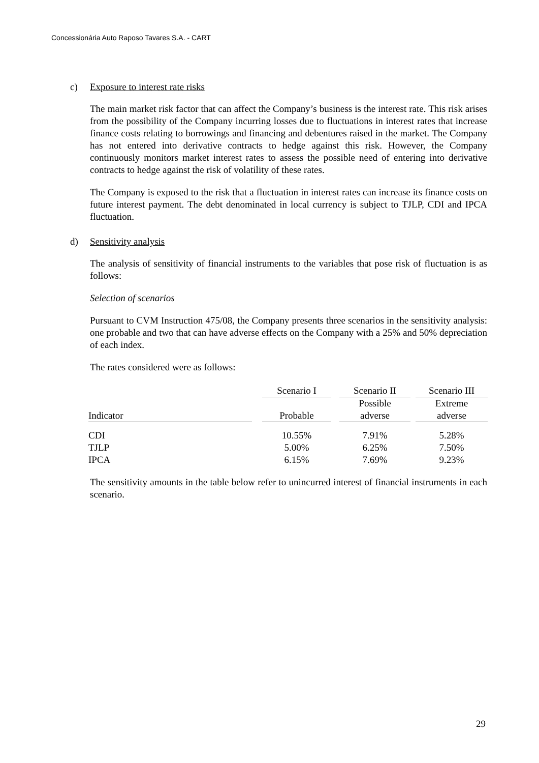Concessionária Auto Raposo Tavares S.A. - CART
c) Exposure to interest rate risks
The main market risk factor that can affect the Company’s business is the interest rate. This risk arises from the possibility of the Company incurring losses due to fluctuations in interest rates that increase finance costs relating to borrowings and financing and debentures raised in the market. The Company has not entered into derivative contracts to hedge against this risk. However, the Company continuously monitors market interest rates to assess the possible need of entering into derivative contracts to hedge against the risk of volatility of these rates.
The Company is exposed to the risk that a fluctuation in interest rates can increase its finance costs on future interest payment. The debt denominated in local currency is subject to TJLP, CDI and IPCA fluctuation.
d) Sensitivity analysis
The analysis of sensitivity of financial instruments to the variables that pose risk of fluctuation is as follows:
Selection of scenarios
Pursuant to CVM Instruction 475/08, the Company presents three scenarios in the sensitivity analysis: one probable and two that can have adverse effects on the Company with a 25% and 50% depreciation of each index.
The rates considered were as follows:
| | | Scenario I | | Scenario II | | Scenario III |
| --- | --- | --- | --- | --- | --- | --- |
| | | | | Possible | | Extreme |
| Indicator | | Probable | | adverse | | adverse |
| CDI | | 10.55% | | 7.91% | | 5.28% |
| TJLP | | 5.00% | | 6.25% | | 7.50% |
| IPCA | | 6.15% | | 7.69% | | 9.23% |
The sensitivity amounts in the table below refer to unincurred interest of financial instruments in each scenario.
29